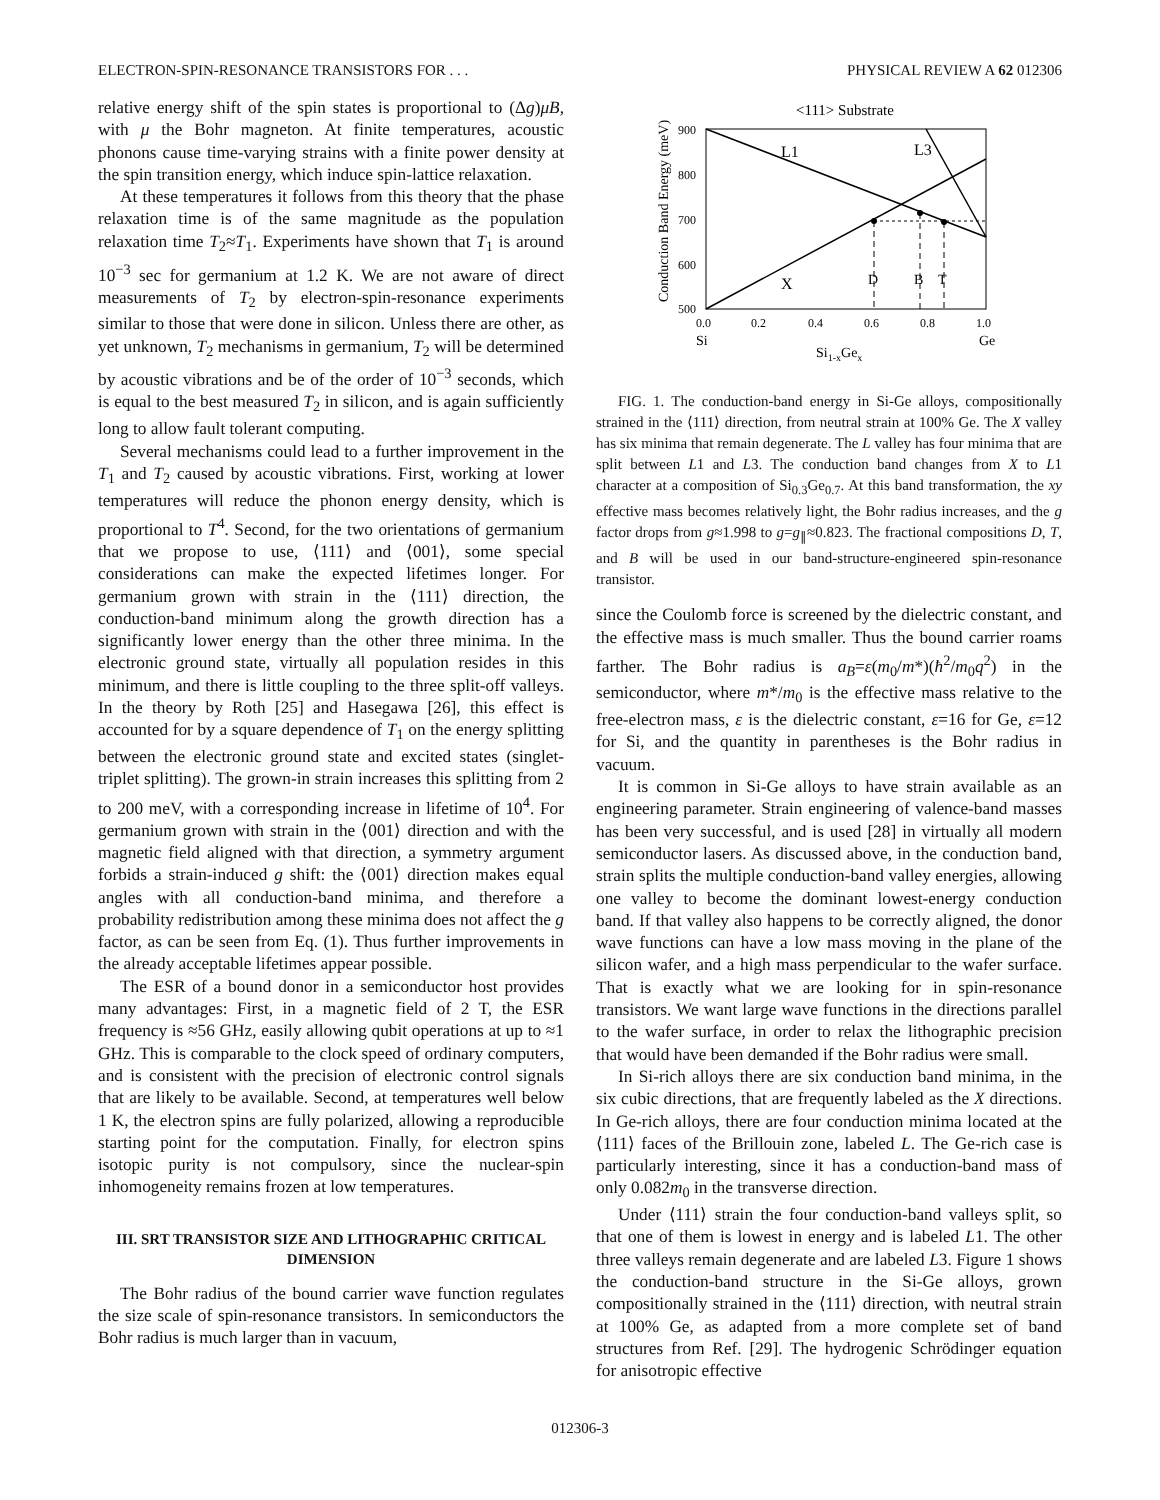ELECTRON-SPIN-RESONANCE TRANSISTORS FOR . . . PHYSICAL REVIEW A 62 012306
relative energy shift of the spin states is proportional to (Δg)μB, with μ the Bohr magneton. At finite temperatures, acoustic phonons cause time-varying strains with a finite power density at the spin transition energy, which induce spin-lattice relaxation.
At these temperatures it follows from this theory that the phase relaxation time is of the same magnitude as the population relaxation time T<sub>2</sub>≈T<sub>1</sub>. Experiments have shown that T<sub>1</sub> is around 10<sup>−3</sup> sec for germanium at 1.2 K. We are not aware of direct measurements of T<sub>2</sub> by electron-spin-resonance experiments similar to those that were done in silicon. Unless there are other, as yet unknown, T<sub>2</sub> mechanisms in germanium, T<sub>2</sub> will be determined by acoustic vibrations and be of the order of 10<sup>−3</sup> seconds, which is equal to the best measured T<sub>2</sub> in silicon, and is again sufficiently long to allow fault tolerant computing.
Several mechanisms could lead to a further improvement in the T<sub>1</sub> and T<sub>2</sub> caused by acoustic vibrations. First, working at lower temperatures will reduce the phonon energy density, which is proportional to T<sup>4</sup>. Second, for the two orientations of germanium that we propose to use, ⟨111⟩ and ⟨001⟩, some special considerations can make the expected lifetimes longer. For germanium grown with strain in the ⟨111⟩ direction, the conduction-band minimum along the growth direction has a significantly lower energy than the other three minima. In the electronic ground state, virtually all population resides in this minimum, and there is little coupling to the three split-off valleys. In the theory by Roth [25] and Hasegawa [26], this effect is accounted for by a square dependence of T<sub>1</sub> on the energy splitting between the electronic ground state and excited states (singlet-triplet splitting). The grown-in strain increases this splitting from 2 to 200 meV, with a corresponding increase in lifetime of 10<sup>4</sup>. For germanium grown with strain in the ⟨001⟩ direction and with the magnetic field aligned with that direction, a symmetry argument forbids a strain-induced g shift: the ⟨001⟩ direction makes equal angles with all conduction-band minima, and therefore a probability redistribution among these minima does not affect the g factor, as can be seen from Eq. (1). Thus further improvements in the already acceptable lifetimes appear possible.
The ESR of a bound donor in a semiconductor host provides many advantages: First, in a magnetic field of 2 T, the ESR frequency is ≈56 GHz, easily allowing qubit operations at up to ≈1 GHz. This is comparable to the clock speed of ordinary computers, and is consistent with the precision of electronic control signals that are likely to be available. Second, at temperatures well below 1 K, the electron spins are fully polarized, allowing a reproducible starting point for the computation. Finally, for electron spins isotopic purity is not compulsory, since the nuclear-spin inhomogeneity remains frozen at low temperatures.
III. SRT TRANSISTOR SIZE AND LITHOGRAPHIC CRITICAL DIMENSION
The Bohr radius of the bound carrier wave function regulates the size scale of spin-resonance transistors. In semiconductors the Bohr radius is much larger than in vacuum,
<111> Substrate
L1
L3
X
D
B
T
900
800
700
600
500
0.0
0.2
0.4
0.6
0.8
1.0
Si
Ge
Si1-xGex
Conduction Band Energy (meV)
FIG. 1. The conduction-band energy in Si-Ge alloys, compositionally strained in the ⟨111⟩ direction, from neutral strain at 100% Ge. The X valley has six minima that remain degenerate. The L valley has four minima that are split between L1 and L3. The conduction band changes from X to L1 character at a composition of Si<sub>0.3</sub>Ge<sub>0.7</sub>. At this band transformation, the xy effective mass becomes relatively light, the Bohr radius increases, and the g factor drops from g≈1.998 to g=g<sub>∥</sub>≈0.823. The fractional compositions D, T, and B will be used in our band-structure-engineered spin-resonance transistor.
since the Coulomb force is screened by the dielectric constant, and the effective mass is much smaller. Thus the bound carrier roams farther. The Bohr radius is a<sub>B</sub>=ε(m<sub>0</sub>/m*)(ħ<sup>2</sup>/m<sub>0</sub>q<sup>2</sup>) in the semiconductor, where m*/m<sub>0</sub> is the effective mass relative to the free-electron mass, ε is the dielectric constant, ε=16 for Ge, ε=12 for Si, and the quantity in parentheses is the Bohr radius in vacuum.
It is common in Si-Ge alloys to have strain available as an engineering parameter. Strain engineering of valence-band masses has been very successful, and is used [28] in virtually all modern semiconductor lasers. As discussed above, in the conduction band, strain splits the multiple conduction-band valley energies, allowing one valley to become the dominant lowest-energy conduction band. If that valley also happens to be correctly aligned, the donor wave functions can have a low mass moving in the plane of the silicon wafer, and a high mass perpendicular to the wafer surface. That is exactly what we are looking for in spin-resonance transistors. We want large wave functions in the directions parallel to the wafer surface, in order to relax the lithographic precision that would have been demanded if the Bohr radius were small.
In Si-rich alloys there are six conduction band minima, in the six cubic directions, that are frequently labeled as the X directions. In Ge-rich alloys, there are four conduction minima located at the ⟨111⟩ faces of the Brillouin zone, labeled L. The Ge-rich case is particularly interesting, since it has a conduction-band mass of only 0.082m<sub>0</sub> in the transverse direction.
Under ⟨111⟩ strain the four conduction-band valleys split, so that one of them is lowest in energy and is labeled L1. The other three valleys remain degenerate and are labeled L3. Figure 1 shows the conduction-band structure in the Si-Ge alloys, grown compositionally strained in the ⟨111⟩ direction, with neutral strain at 100% Ge, as adapted from a more complete set of band structures from Ref. [29]. The hydrogenic Schrödinger equation for anisotropic effective
012306-3